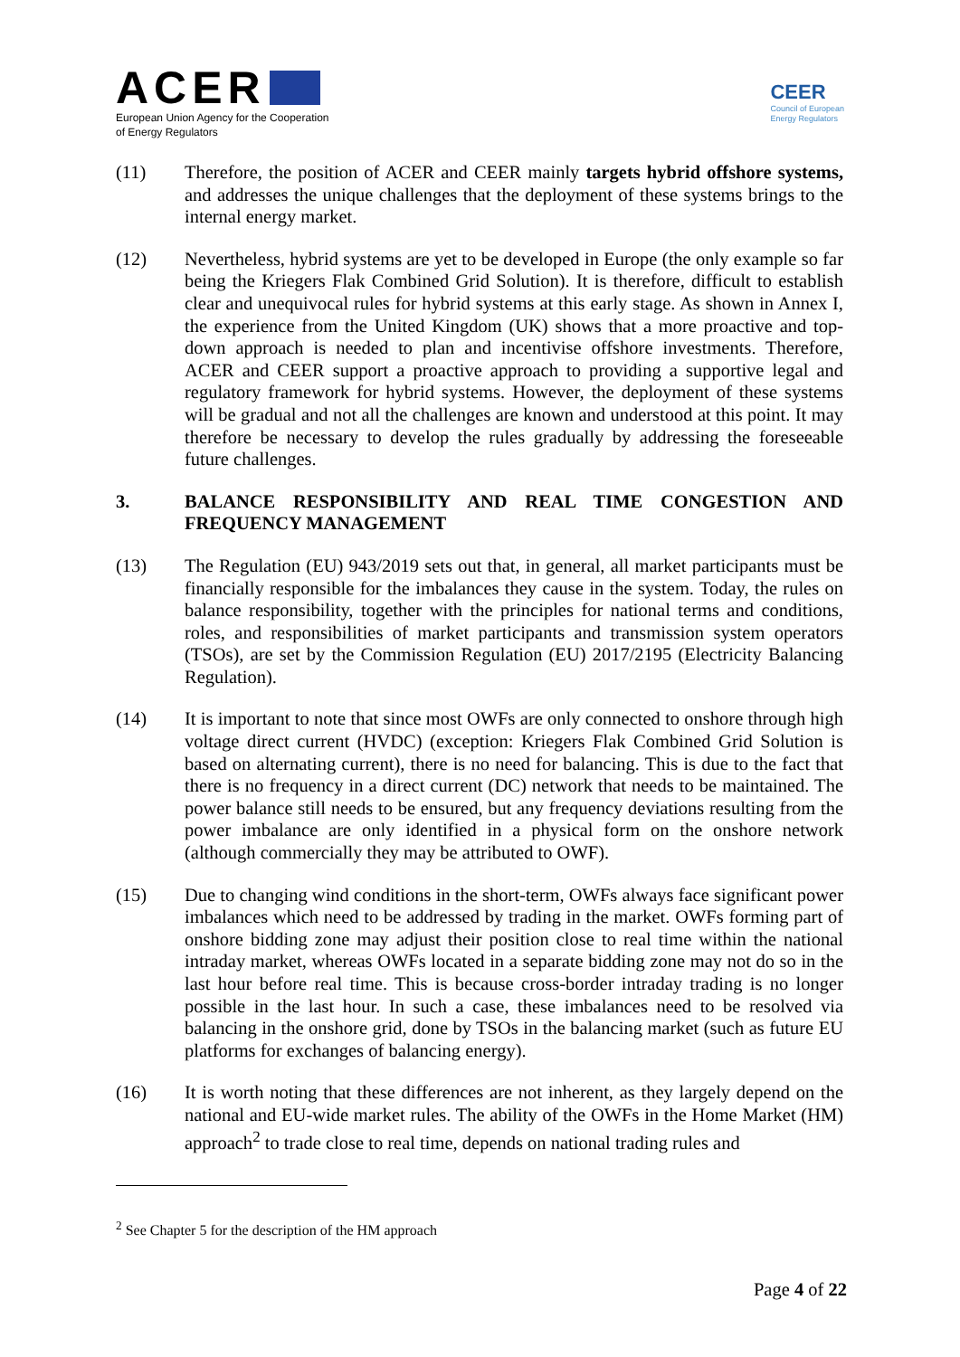ACER
European Union Agency for the Cooperation
of Energy Regulators
CEER
Council of European
Energy Regulators
(11) Therefore, the position of ACER and CEER mainly targets hybrid offshore systems, and addresses the unique challenges that the deployment of these systems brings to the internal energy market.
(12) Nevertheless, hybrid systems are yet to be developed in Europe (the only example so far being the Kriegers Flak Combined Grid Solution). It is therefore, difficult to establish clear and unequivocal rules for hybrid systems at this early stage. As shown in Annex I, the experience from the United Kingdom (UK) shows that a more proactive and top-down approach is needed to plan and incentivise offshore investments. Therefore, ACER and CEER support a proactive approach to providing a supportive legal and regulatory framework for hybrid systems. However, the deployment of these systems will be gradual and not all the challenges are known and understood at this point. It may therefore be necessary to develop the rules gradually by addressing the foreseeable future challenges.
3. BALANCE RESPONSIBILITY AND REAL TIME CONGESTION AND FREQUENCY MANAGEMENT
(13) The Regulation (EU) 943/2019 sets out that, in general, all market participants must be financially responsible for the imbalances they cause in the system. Today, the rules on balance responsibility, together with the principles for national terms and conditions, roles, and responsibilities of market participants and transmission system operators (TSOs), are set by the Commission Regulation (EU) 2017/2195 (Electricity Balancing Regulation).
(14) It is important to note that since most OWFs are only connected to onshore through high voltage direct current (HVDC) (exception: Kriegers Flak Combined Grid Solution is based on alternating current), there is no need for balancing. This is due to the fact that there is no frequency in a direct current (DC) network that needs to be maintained. The power balance still needs to be ensured, but any frequency deviations resulting from the power imbalance are only identified in a physical form on the onshore network (although commercially they may be attributed to OWF).
(15) Due to changing wind conditions in the short-term, OWFs always face significant power imbalances which need to be addressed by trading in the market. OWFs forming part of onshore bidding zone may adjust their position close to real time within the national intraday market, whereas OWFs located in a separate bidding zone may not do so in the last hour before real time. This is because cross-border intraday trading is no longer possible in the last hour. In such a case, these imbalances need to be resolved via balancing in the onshore grid, done by TSOs in the balancing market (such as future EU platforms for exchanges of balancing energy).
(16) It is worth noting that these differences are not inherent, as they largely depend on the national and EU-wide market rules. The ability of the OWFs in the Home Market (HM) approach<sup>2</sup> to trade close to real time, depends on national trading rules and
<sup>2</sup> See Chapter 5 for the description of the HM approach
Page 4 of 22